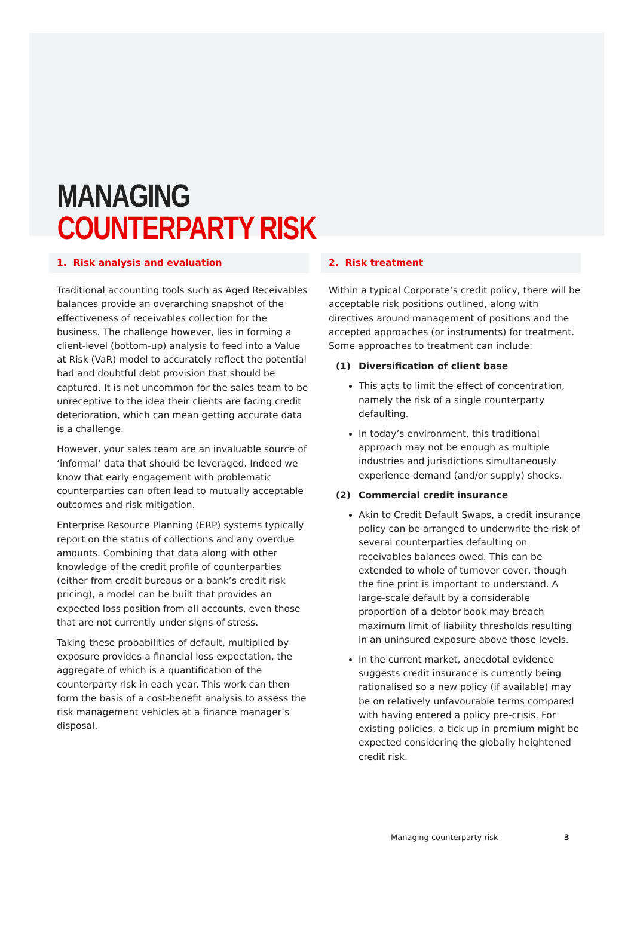MANAGING
COUNTERPARTY RISK
1. Risk analysis and evaluation
Traditional accounting tools such as Aged Receivables balances provide an overarching snapshot of the effectiveness of receivables collection for the business. The challenge however, lies in forming a client-level (bottom-up) analysis to feed into a Value at Risk (VaR) model to accurately reflect the potential bad and doubtful debt provision that should be captured. It is not uncommon for the sales team to be unreceptive to the idea their clients are facing credit deterioration, which can mean getting accurate data is a challenge.
However, your sales team are an invaluable source of ‘informal’ data that should be leveraged. Indeed we know that early engagement with problematic counterparties can often lead to mutually acceptable outcomes and risk mitigation.
Enterprise Resource Planning (ERP) systems typically report on the status of collections and any overdue amounts. Combining that data along with other knowledge of the credit profile of counterparties (either from credit bureaus or a bank’s credit risk pricing), a model can be built that provides an expected loss position from all accounts, even those that are not currently under signs of stress.
Taking these probabilities of default, multiplied by exposure provides a financial loss expectation, the aggregate of which is a quantification of the counterparty risk in each year. This work can then form the basis of a cost-benefit analysis to assess the risk management vehicles at a finance manager’s disposal.
2. Risk treatment
Within a typical Corporate’s credit policy, there will be acceptable risk positions outlined, along with directives around management of positions and the accepted approaches (or instruments) for treatment. Some approaches to treatment can include:
(1) Diversification of client base
This acts to limit the effect of concentration, namely the risk of a single counterparty defaulting.
In today’s environment, this traditional approach may not be enough as multiple industries and jurisdictions simultaneously experience demand (and/or supply) shocks.
(2) Commercial credit insurance
Akin to Credit Default Swaps, a credit insurance policy can be arranged to underwrite the risk of several counterparties defaulting on receivables balances owed. This can be extended to whole of turnover cover, though the fine print is important to understand. A large-scale default by a considerable proportion of a debtor book may breach maximum limit of liability thresholds resulting in an uninsured exposure above those levels.
In the current market, anecdotal evidence suggests credit insurance is currently being rationalised so a new policy (if available) may be on relatively unfavourable terms compared with having entered a policy pre-crisis. For existing policies, a tick up in premium might be expected considering the globally heightened credit risk.
Managing counterparty risk 3